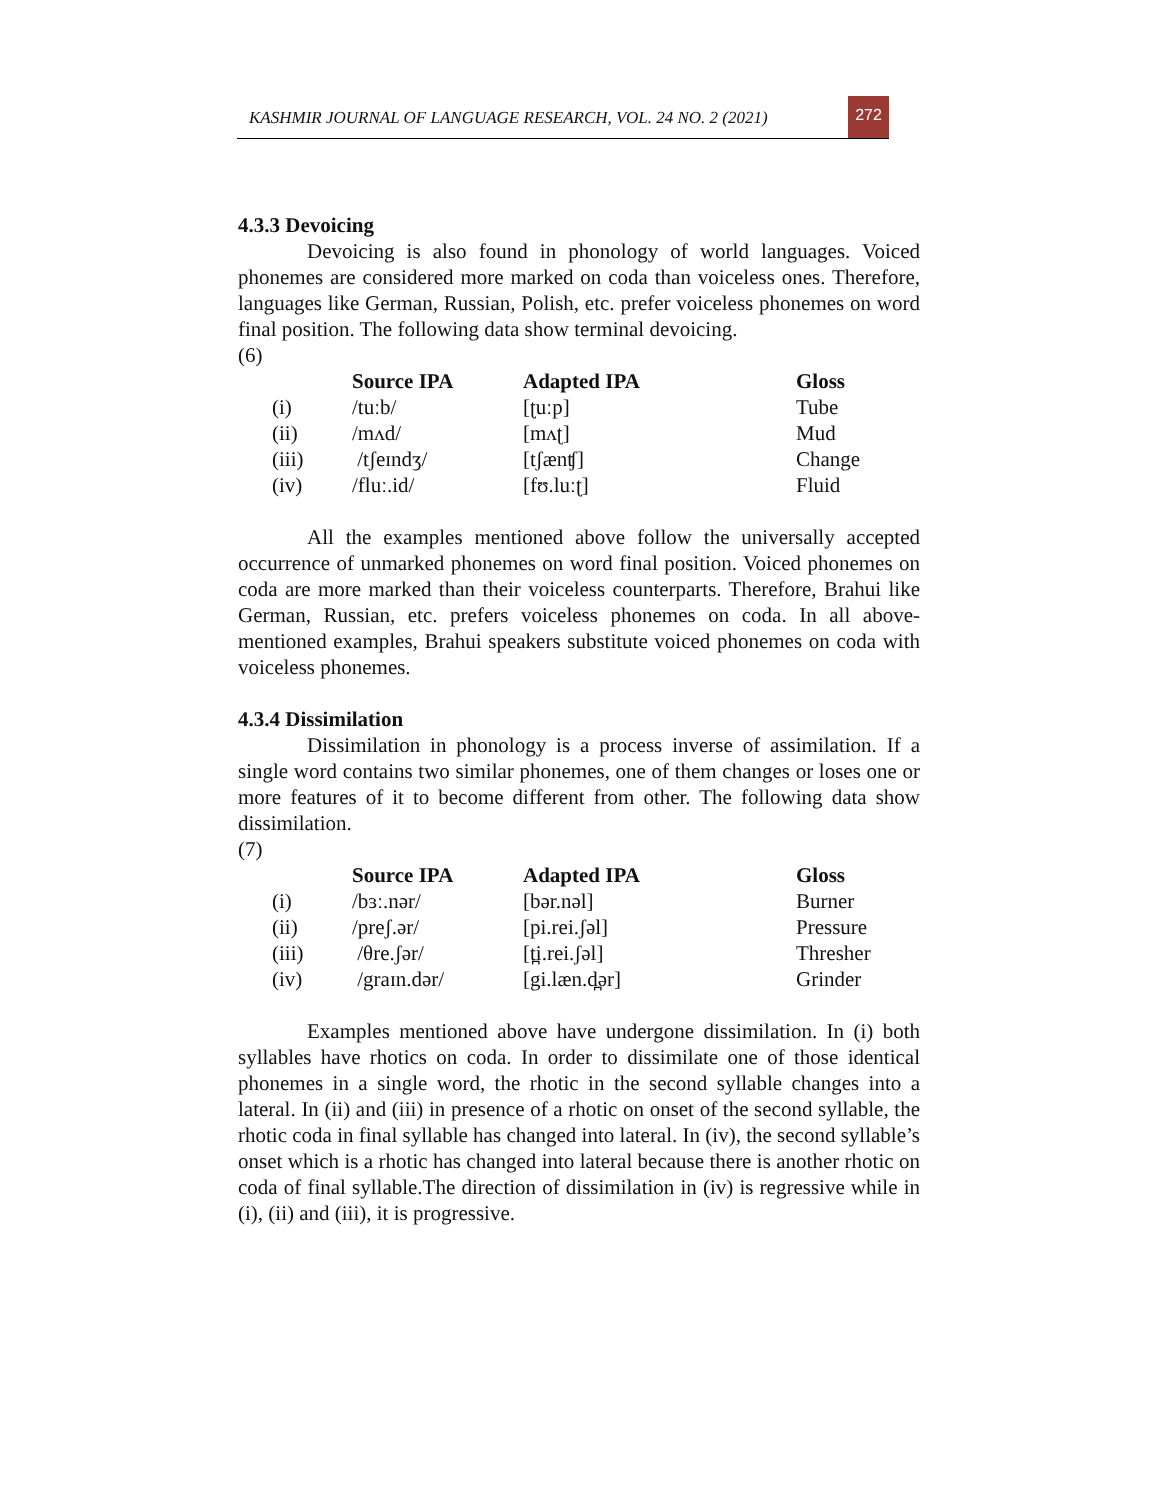KASHMIR JOURNAL OF LANGUAGE RESEARCH, VOL. 24 NO. 2 (2021)
272
4.3.3 Devoicing
Devoicing is also found in phonology of world languages. Voiced phonemes are considered more marked on coda than voiceless ones. Therefore, languages like German, Russian, Polish, etc. prefer voiceless phonemes on word final position. The following data show terminal devoicing.
(6)
| | Source IPA | Adapted IPA | Gloss |
| --- | --- | --- | --- |
| (i) | /tuːb/ | [ʈuːp] | Tube |
| (ii) | /mʌd/ | [mʌʈ] | Mud |
| (iii) | /tʃeɪndʒ/ | [tʃænʧ] | Change |
| (iv) | /fluː.id/ | [fʊ.luːʈ] | Fluid |
All the examples mentioned above follow the universally accepted occurrence of unmarked phonemes on word final position. Voiced phonemes on coda are more marked than their voiceless counterparts. Therefore, Brahui like German, Russian, etc. prefers voiceless phonemes on coda. In all above-mentioned examples, Brahui speakers substitute voiced phonemes on coda with voiceless phonemes.
4.3.4 Dissimilation
Dissimilation in phonology is a process inverse of assimilation. If a single word contains two similar phonemes, one of them changes or loses one or more features of it to become different from other. The following data show dissimilation.
(7)
| | Source IPA | Adapted IPA | Gloss |
| --- | --- | --- | --- |
| (i) | /bɜː.nər/ | [bər.nəl] | Burner |
| (ii) | /preʃ.ər/ | [pi.rei.ʃəl] | Pressure |
| (iii) | /θre.ʃər/ | [t̪i.rei.ʃəl] | Thresher |
| (iv) | /graɪn.dər/ | [gi.læn.d̪ər] | Grinder |
Examples mentioned above have undergone dissimilation. In (i) both syllables have rhotics on coda. In order to dissimilate one of those identical phonemes in a single word, the rhotic in the second syllable changes into a lateral. In (ii) and (iii) in presence of a rhotic on onset of the second syllable, the rhotic coda in final syllable has changed into lateral. In (iv), the second syllable’s onset which is a rhotic has changed into lateral because there is another rhotic on coda of final syllable.The direction of dissimilation in (iv) is regressive while in (i), (ii) and (iii), it is progressive.